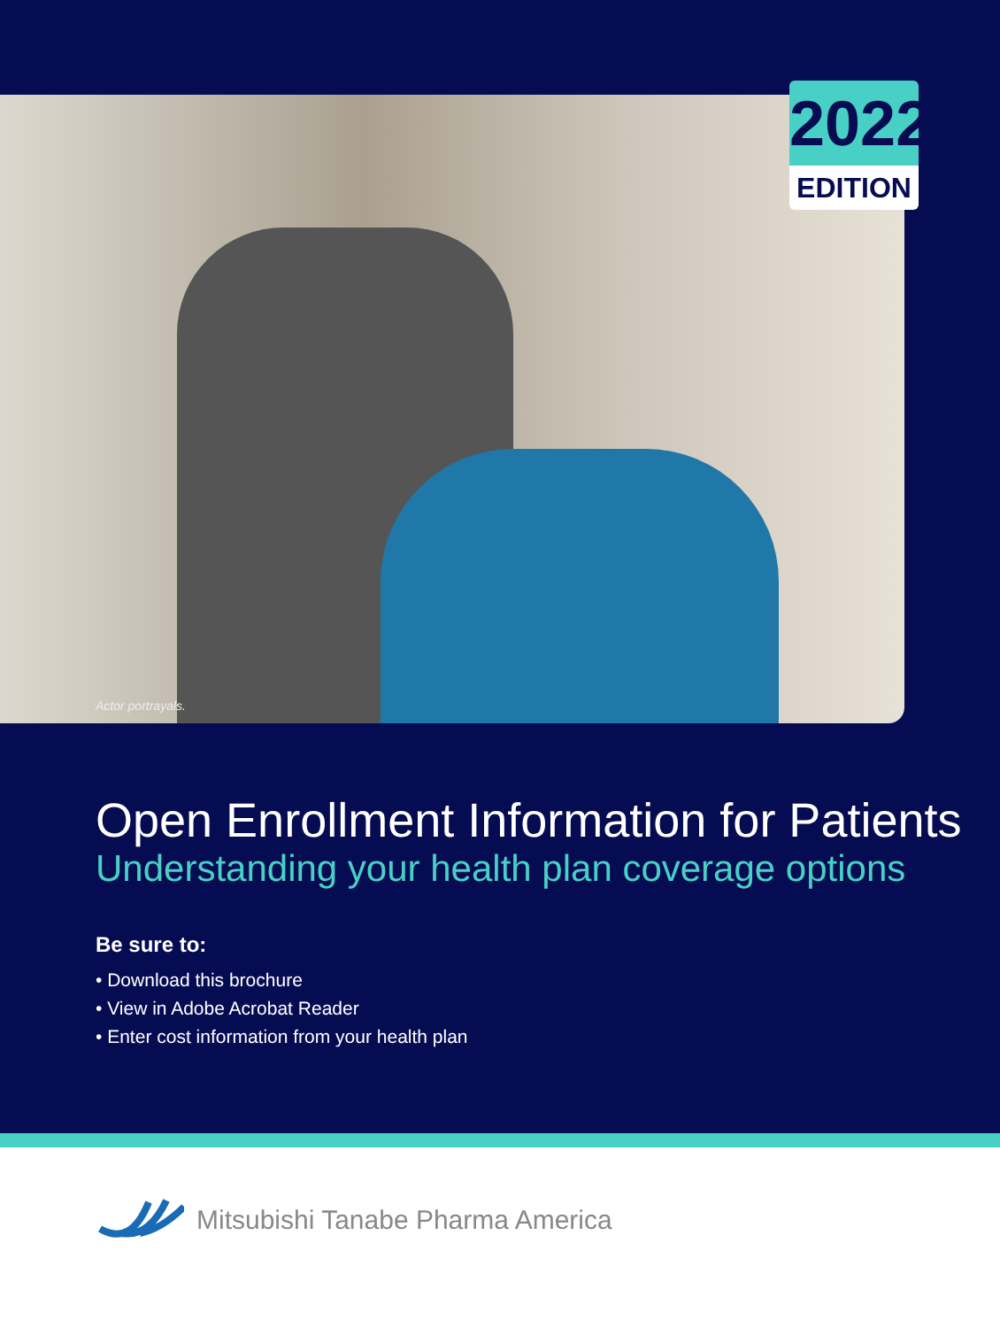Actor portrayals.
2022
EDITION
Open Enrollment Information for Patients
Understanding your health plan coverage options
Be sure to:
• Download this brochure
• View in Adobe Acrobat Reader
• Enter cost information from your health plan
Mitsubishi Tanabe Pharma America